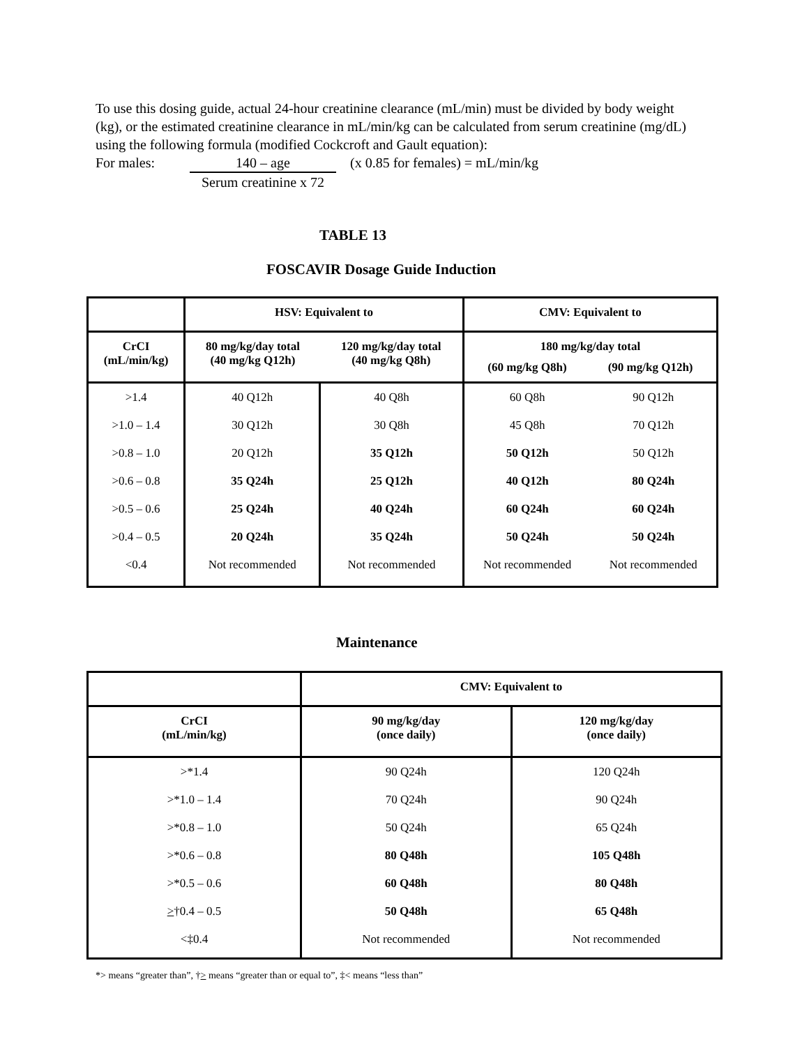To use this dosing guide, actual 24-hour creatinine clearance (mL/min) must be divided by body weight (kg), or the estimated creatinine clearance in mL/min/kg can be calculated from serum creatinine (mg/dL) using the following formula (modified Cockcroft and Gault equation):
For males:
140 – age
Serum creatinine x 72
(x 0.85 for females) = mL/min/kg
TABLE 13
FOSCAVIR Dosage Guide Induction
| | HSV: Equivalent to | | CMV: Equivalent to | |
| --- | --- | --- | --- | --- |
| CrCI (mL/min/kg) | 80 mg/kg/day total (40 mg/kg Q12h) | 120 mg/kg/day total (40 mg/kg Q8h) | 180 mg/kg/day total (60 mg/kg Q8h) (90 mg/kg Q12h) | |
| >1.4 | 40 Q12h | 40 Q8h | 60 Q8h | 90 Q12h |
| >1.0 – 1.4 | 30 Q12h | 30 Q8h | 45 Q8h | 70 Q12h |
| >0.8 – 1.0 | 20 Q12h | 35 Q12h | 50 Q12h | 50 Q12h |
| >0.6 – 0.8 | 35 Q24h | 25 Q12h | 40 Q12h | 80 Q24h |
| >0.5 – 0.6 | 25 Q24h | 40 Q24h | 60 Q24h | 60 Q24h |
| >0.4 – 0.5 | 20 Q24h | 35 Q24h | 50 Q24h | 50 Q24h |
| <0.4 | Not recommended | Not recommended | Not recommended | Not recommended |
Maintenance
| | CMV: Equivalent to | |
| --- | --- | --- |
| CrCI (mL/min/kg) | 90 mg/kg/day (once daily) | 120 mg/kg/day (once daily) |
| >*1.4 | 90 Q24h | 120 Q24h |
| >*1.0 – 1.4 | 70 Q24h | 90 Q24h |
| >*0.8 – 1.0 | 50 Q24h | 65 Q24h |
| >*0.6 – 0.8 | 80 Q48h | 105 Q48h |
| >*0.5 – 0.6 | 60 Q48h | 80 Q48h |
| > †0.4 – 0.5 | 50 Q48h | 65 Q48h |
| <‡0.4 | Not recommended | Not recommended |
*> means “greater than”, †> means “greater than or equal to”, ‡< means “less than”